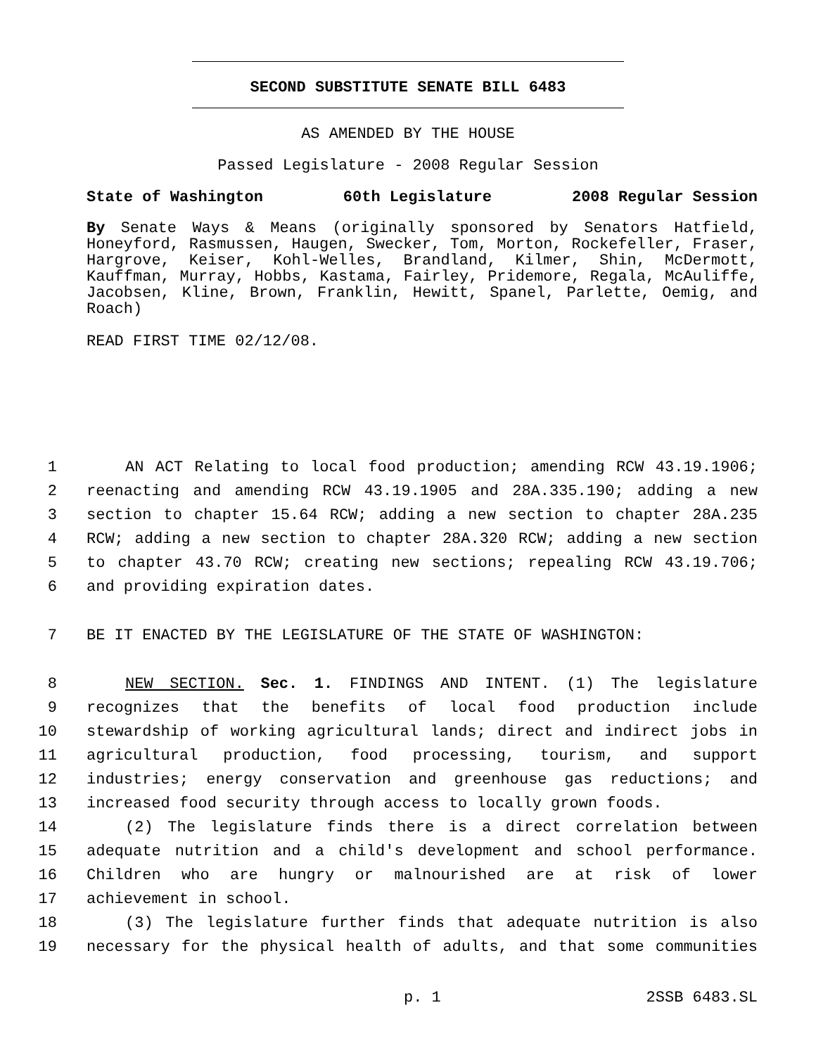SECOND SUBSTITUTE SENATE BILL 6483
AS AMENDED BY THE HOUSE
Passed Legislature - 2008 Regular Session
State of Washington 60th Legislature 2008 Regular Session
By Senate Ways & Means (originally sponsored by Senators Hatfield, Honeyford, Rasmussen, Haugen, Swecker, Tom, Morton, Rockefeller, Fraser, Hargrove, Keiser, Kohl-Welles, Brandland, Kilmer, Shin, McDermott, Kauffman, Murray, Hobbs, Kastama, Fairley, Pridemore, Regala, McAuliffe, Jacobsen, Kline, Brown, Franklin, Hewitt, Spanel, Parlette, Oemig, and Roach)
READ FIRST TIME 02/12/08.
1 AN ACT Relating to local food production; amending RCW 43.19.1906;
2 reenacting and amending RCW 43.19.1905 and 28A.335.190; adding a new
3 section to chapter 15.64 RCW; adding a new section to chapter 28A.235
4 RCW; adding a new section to chapter 28A.320 RCW; adding a new section
5 to chapter 43.70 RCW; creating new sections; repealing RCW 43.19.706;
6 and providing expiration dates.
7 BE IT ENACTED BY THE LEGISLATURE OF THE STATE OF WASHINGTON:
8 NEW SECTION. Sec. 1. FINDINGS AND INTENT. (1) The legislature
9 recognizes that the benefits of local food production include
10 stewardship of working agricultural lands; direct and indirect jobs in
11 agricultural production, food processing, tourism, and support
12 industries; energy conservation and greenhouse gas reductions; and
13 increased food security through access to locally grown foods.
14 (2) The legislature finds there is a direct correlation between
15 adequate nutrition and a child's development and school performance.
16 Children who are hungry or malnourished are at risk of lower
17 achievement in school.
18 (3) The legislature further finds that adequate nutrition is also
19 necessary for the physical health of adults, and that some communities
p. 1 2SSB 6483.SL